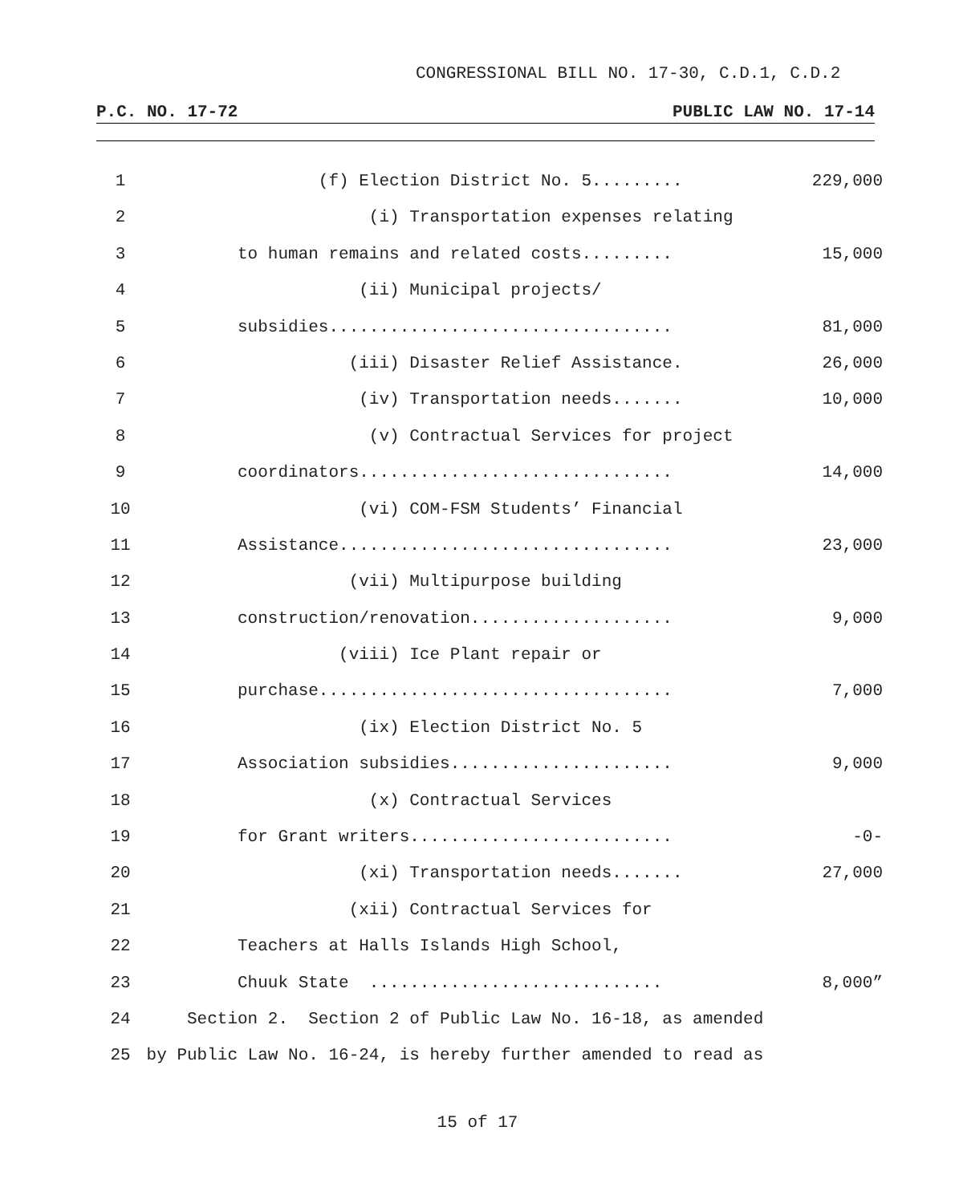CONGRESSIONAL BILL NO. 17-30, C.D.1, C.D.2
P.C. NO. 17-72 PUBLIC LAW NO. 17-14
1 (f) Election District No. 5......... 229,000
2 (i) Transportation expenses relating
3 to human remains and related costs......... 15,000
4 (ii) Municipal projects/
5 subsidies.................................. 81,000
6 (iii) Disaster Relief Assistance. 26,000
7 (iv) Transportation needs....... 10,000
8 (v) Contractual Services for project
9 coordinators............................... 14,000
10 (vi) COM-FSM Students’ Financial
11 Assistance................................. 23,000
12 (vii) Multipurpose building
13 construction/renovation.................... 9,000
14 (viii) Ice Plant repair or
15 purchase................................... 7,000
16 (ix) Election District No. 5
17 Association subsidies...................... 9,000
18 (x) Contractual Services
19 for Grant writers.......................... -0-
20 (xi) Transportation needs....... 27,000
21 (xii) Contractual Services for
22 Teachers at Halls Islands High School,
23 Chuuk State ............................. 8,000”
24 Section 2. Section 2 of Public Law No. 16-18, as amended
25 by Public Law No. 16-24, is hereby further amended to read as
15 of 17